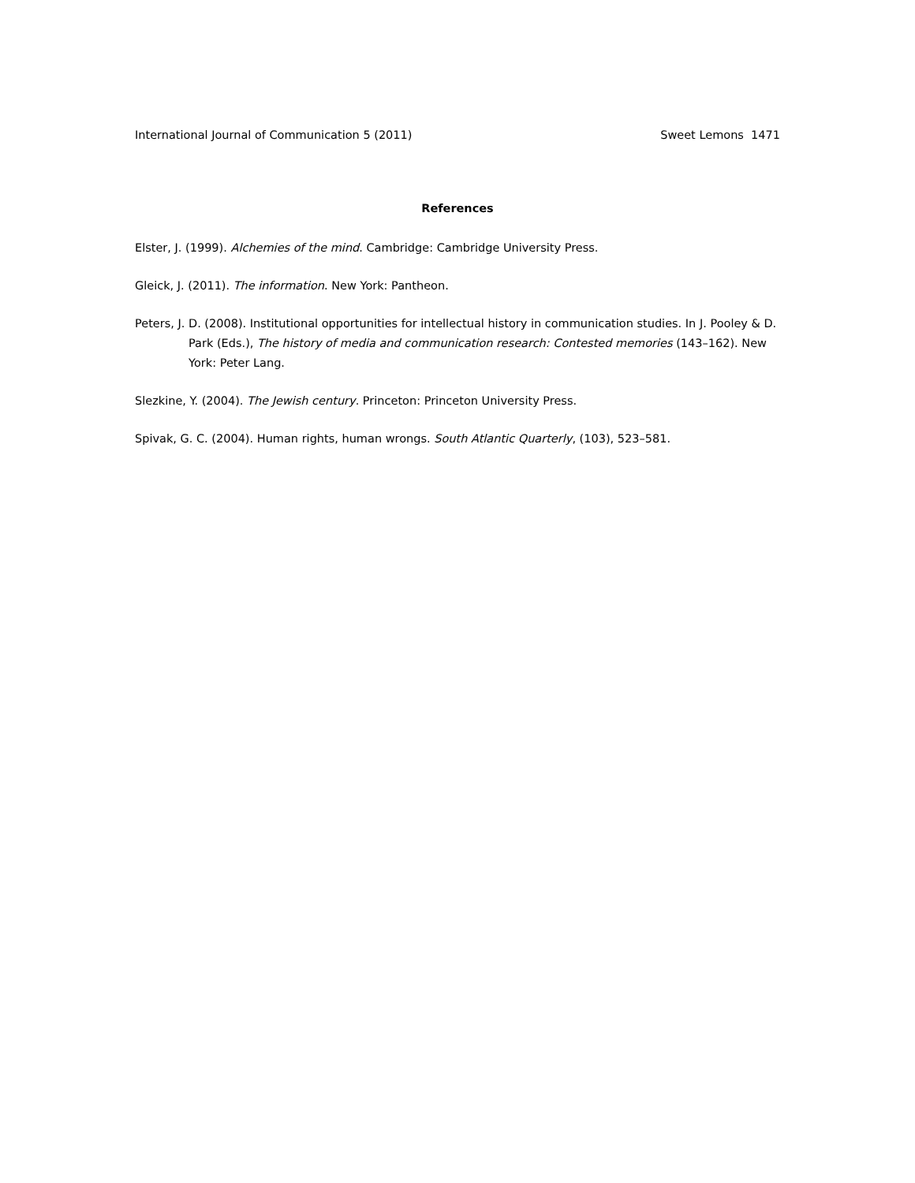International Journal of Communication 5 (2011) Sweet Lemons 1471
References
Elster, J. (1999). Alchemies of the mind. Cambridge: Cambridge University Press.
Gleick, J. (2011). The information. New York: Pantheon.
Peters, J. D. (2008). Institutional opportunities for intellectual history in communication studies. In J. Pooley & D. Park (Eds.), The history of media and communication research: Contested memories (143–162). New York: Peter Lang.
Slezkine, Y. (2004). The Jewish century. Princeton: Princeton University Press.
Spivak, G. C. (2004). Human rights, human wrongs. South Atlantic Quarterly, (103), 523–581.